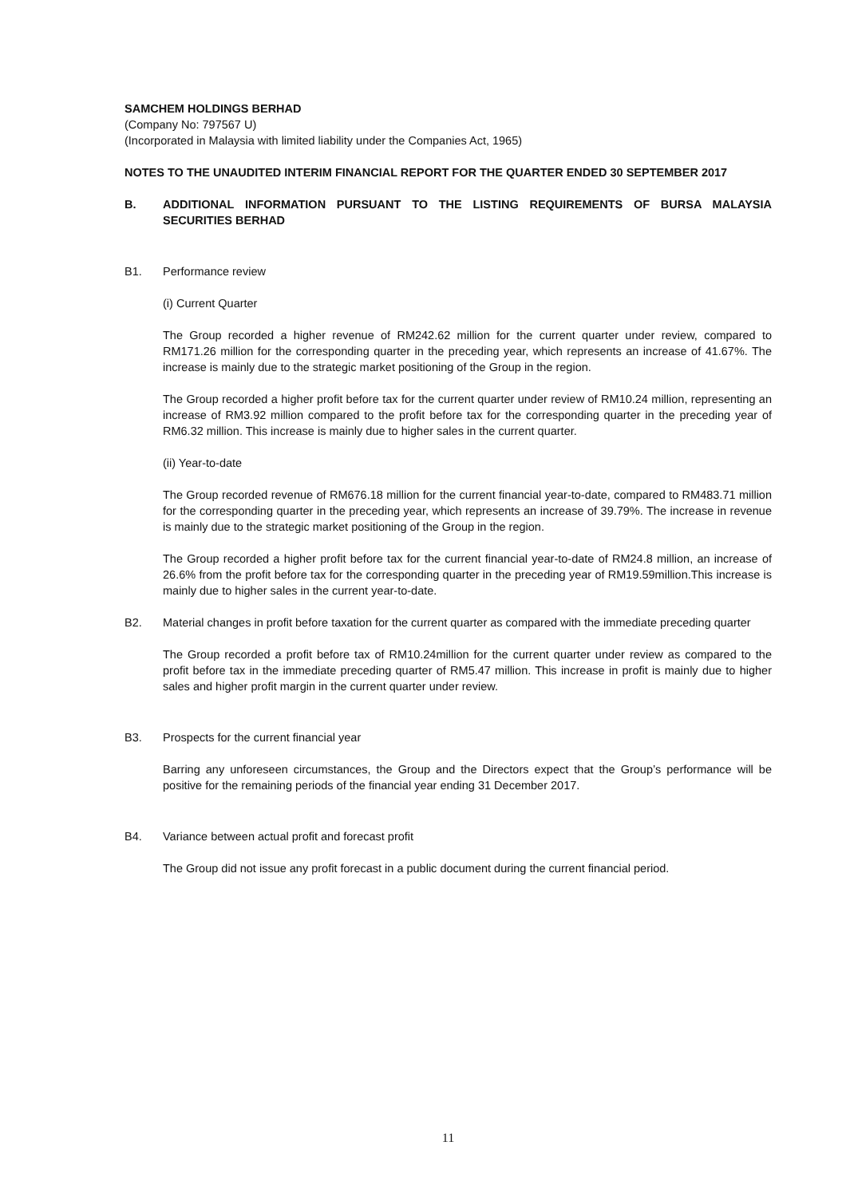SAMCHEM HOLDINGS BERHAD
(Company No: 797567 U)
(Incorporated in Malaysia with limited liability under the Companies Act, 1965)
NOTES TO THE UNAUDITED INTERIM FINANCIAL REPORT FOR THE QUARTER ENDED 30 SEPTEMBER 2017
B. ADDITIONAL INFORMATION PURSUANT TO THE LISTING REQUIREMENTS OF BURSA MALAYSIA SECURITIES BERHAD
B1. Performance review
(i) Current Quarter
The Group recorded a higher revenue of RM242.62 million for the current quarter under review, compared to RM171.26 million for the corresponding quarter in the preceding year, which represents an increase of 41.67%. The increase is mainly due to the strategic market positioning of the Group in the region.
The Group recorded a higher profit before tax for the current quarter under review of RM10.24 million, representing an increase of RM3.92 million compared to the profit before tax for the corresponding quarter in the preceding year of RM6.32 million. This increase is mainly due to higher sales in the current quarter.
(ii) Year-to-date
The Group recorded revenue of RM676.18 million for the current financial year-to-date, compared to RM483.71 million for the corresponding quarter in the preceding year, which represents an increase of 39.79%. The increase in revenue is mainly due to the strategic market positioning of the Group in the region.
The Group recorded a higher profit before tax for the current financial year-to-date of RM24.8 million, an increase of 26.6% from the profit before tax for the corresponding quarter in the preceding year of RM19.59million.This increase is mainly due to higher sales in the current year-to-date.
B2. Material changes in profit before taxation for the current quarter as compared with the immediate preceding quarter
The Group recorded a profit before tax of RM10.24million for the current quarter under review as compared to the profit before tax in the immediate preceding quarter of RM5.47 million. This increase in profit is mainly due to higher sales and higher profit margin in the current quarter under review.
B3. Prospects for the current financial year
Barring any unforeseen circumstances, the Group and the Directors expect that the Group’s performance will be positive for the remaining periods of the financial year ending 31 December 2017.
B4. Variance between actual profit and forecast profit
The Group did not issue any profit forecast in a public document during the current financial period.
11